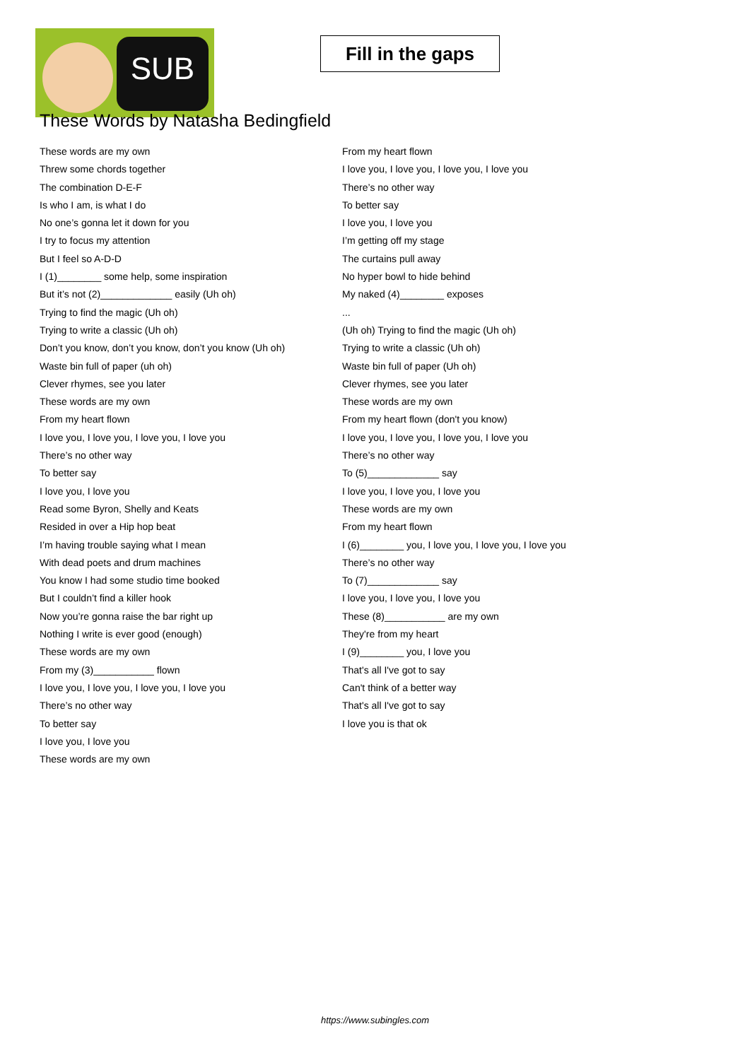SUB
Fill in the gaps
These Words by Natasha Bedingfield
These words are my own
Threw some chords together
The combination D-E-F
Is who I am, is what I do
No one’s gonna let it down for you
I try to focus my attention
But I feel so A-D-D
I (1)________ some help, some inspiration
But it’s not (2)_____________ easily (Uh oh)
Trying to find the magic (Uh oh)
Trying to write a classic (Uh oh)
Don’t you know, don’t you know, don’t you know (Uh oh)
Waste bin full of paper (uh oh)
Clever rhymes, see you later
These words are my own
From my heart flown
I love you, I love you, I love you, I love you
There’s no other way
To better say
I love you, I love you
Read some Byron, Shelly and Keats
Resided in over a Hip hop beat
I’m having trouble saying what I mean
With dead poets and drum machines
You know I had some studio time booked
But I couldn’t find a killer hook
Now you’re gonna raise the bar right up
Nothing I write is ever good (enough)
These words are my own
From my (3)___________ flown
I love you, I love you, I love you, I love you
There’s no other way
To better say
I love you, I love you
These words are my own
From my heart flown
I love you, I love you, I love you, I love you
There’s no other way
To better say
I love you, I love you
I’m getting off my stage
The curtains pull away
No hyper bowl to hide behind
My naked (4)________ exposes
...
(Uh oh) Trying to find the magic (Uh oh)
Trying to write a classic (Uh oh)
Waste bin full of paper (Uh oh)
Clever rhymes, see you later
These words are my own
From my heart flown (don't you know)
I love you, I love you, I love you, I love you
There’s no other way
To (5)_____________ say
I love you, I love you, I love you
These words are my own
From my heart flown
I (6)________ you, I love you, I love you, I love you
There’s no other way
To (7)_____________ say
I love you, I love you, I love you
These (8)___________ are my own
They're from my heart
I (9)________ you, I love you
That's all I've got to say
Can't think of a better way
That's all I've got to say
I love you is that ok
https://www.subingles.com